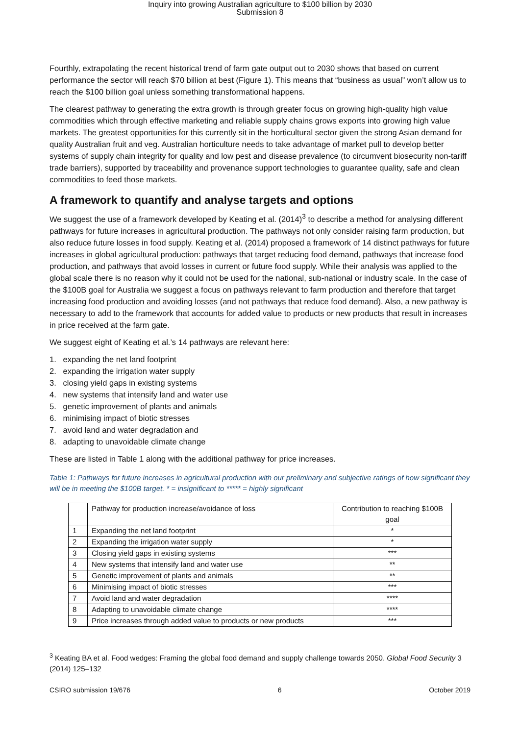Inquiry into growing Australian agriculture to $100 billion by 2030
Submission 8
Fourthly, extrapolating the recent historical trend of farm gate output out to 2030 shows that based on current performance the sector will reach $70 billion at best (Figure 1). This means that “business as usual” won’t allow us to reach the $100 billion goal unless something transformational happens.
The clearest pathway to generating the extra growth is through greater focus on growing high-quality high value commodities which through effective marketing and reliable supply chains grows exports into growing high value markets. The greatest opportunities for this currently sit in the horticultural sector given the strong Asian demand for quality Australian fruit and veg. Australian horticulture needs to take advantage of market pull to develop better systems of supply chain integrity for quality and low pest and disease prevalence (to circumvent biosecurity non-tariff trade barriers), supported by traceability and provenance support technologies to guarantee quality, safe and clean commodities to feed those markets.
A framework to quantify and analyse targets and options
We suggest the use of a framework developed by Keating et al. (2014)<sup>3</sup> to describe a method for analysing different pathways for future increases in agricultural production. The pathways not only consider raising farm production, but also reduce future losses in food supply. Keating et al. (2014) proposed a framework of 14 distinct pathways for future increases in global agricultural production: pathways that target reducing food demand, pathways that increase food production, and pathways that avoid losses in current or future food supply. While their analysis was applied to the global scale there is no reason why it could not be used for the national, sub-national or industry scale. In the case of the $100B goal for Australia we suggest a focus on pathways relevant to farm production and therefore that target increasing food production and avoiding losses (and not pathways that reduce food demand). Also, a new pathway is necessary to add to the framework that accounts for added value to products or new products that result in increases in price received at the farm gate.
We suggest eight of Keating et al.’s 14 pathways are relevant here:
1. expanding the net land footprint
2. expanding the irrigation water supply
3. closing yield gaps in existing systems
4. new systems that intensify land and water use
5. genetic improvement of plants and animals
6. minimising impact of biotic stresses
7. avoid land and water degradation and
8. adapting to unavoidable climate change
These are listed in Table 1 along with the additional pathway for price increases.
Table 1: Pathways for future increases in agricultural production with our preliminary and subjective ratings of how significant they will be in meeting the $100B target. * = insignificant to ***** = highly significant
| | Pathway for production increase/avoidance of loss | Contribution to reaching $100B goal |
| --- | --- | --- |
| 1 | Expanding the net land footprint | * |
| 2 | Expanding the irrigation water supply | * |
| 3 | Closing yield gaps in existing systems | *** |
| 4 | New systems that intensify land and water use | ** |
| 5 | Genetic improvement of plants and animals | ** |
| 6 | Minimising impact of biotic stresses | *** |
| 7 | Avoid land and water degradation | **** |
| 8 | Adapting to unavoidable climate change | **** |
| 9 | Price increases through added value to products or new products | *** |
<sup>3</sup> Keating BA et al. Food wedges: Framing the global food demand and supply challenge towards 2050. Global Food Security 3 (2014) 125–132
CSIRO submission 19/676 6 October 2019